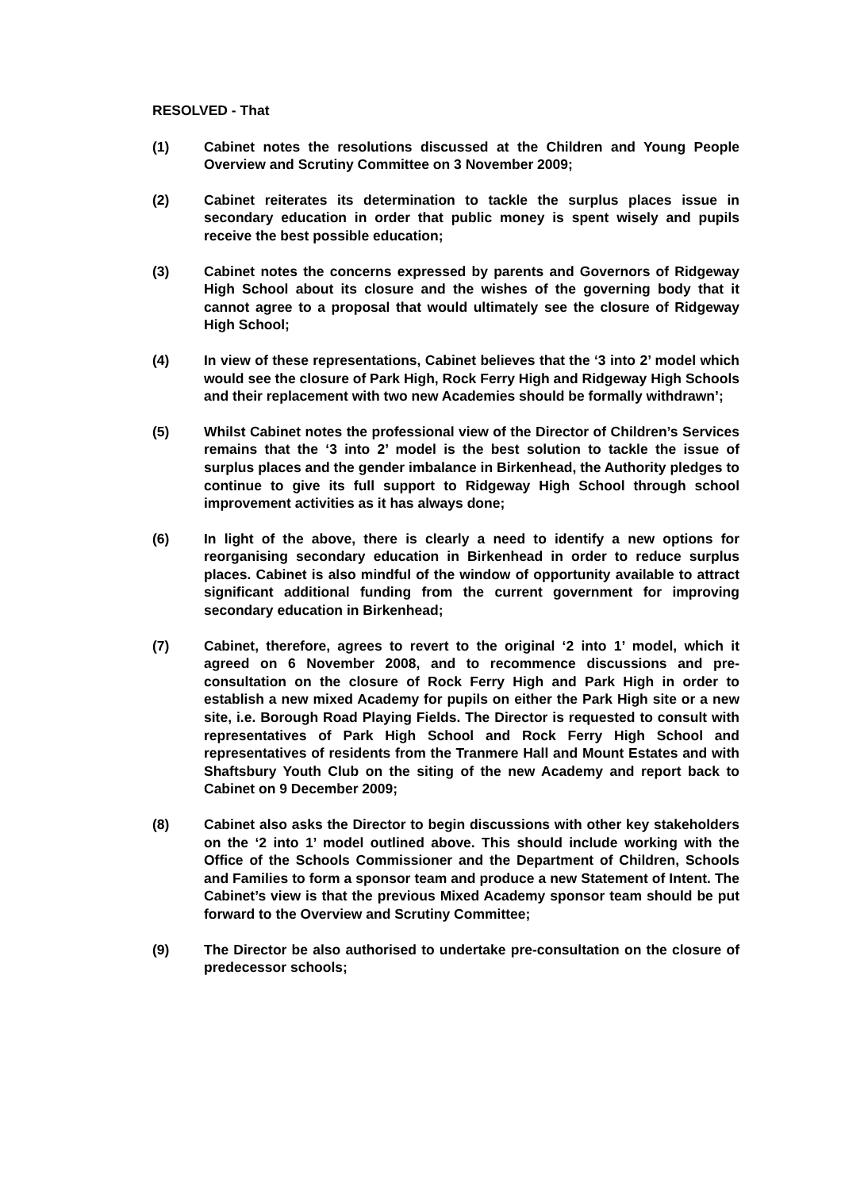RESOLVED - That
(1) Cabinet notes the resolutions discussed at the Children and Young People Overview and Scrutiny Committee on 3 November 2009;
(2) Cabinet reiterates its determination to tackle the surplus places issue in secondary education in order that public money is spent wisely and pupils receive the best possible education;
(3) Cabinet notes the concerns expressed by parents and Governors of Ridgeway High School about its closure and the wishes of the governing body that it cannot agree to a proposal that would ultimately see the closure of Ridgeway High School;
(4) In view of these representations, Cabinet believes that the ‘3 into 2’ model which would see the closure of Park High, Rock Ferry High and Ridgeway High Schools and their replacement with two new Academies should be formally withdrawn’;
(5) Whilst Cabinet notes the professional view of the Director of Children’s Services remains that the ‘3 into 2’ model is the best solution to tackle the issue of surplus places and the gender imbalance in Birkenhead, the Authority pledges to continue to give its full support to Ridgeway High School through school improvement activities as it has always done;
(6) In light of the above, there is clearly a need to identify a new options for reorganising secondary education in Birkenhead in order to reduce surplus places. Cabinet is also mindful of the window of opportunity available to attract significant additional funding from the current government for improving secondary education in Birkenhead;
(7) Cabinet, therefore, agrees to revert to the original ‘2 into 1’ model, which it agreed on 6 November 2008, and to recommence discussions and pre-consultation on the closure of Rock Ferry High and Park High in order to establish a new mixed Academy for pupils on either the Park High site or a new site, i.e. Borough Road Playing Fields. The Director is requested to consult with representatives of Park High School and Rock Ferry High School and representatives of residents from the Tranmere Hall and Mount Estates and with Shaftsbury Youth Club on the siting of the new Academy and report back to Cabinet on 9 December 2009;
(8) Cabinet also asks the Director to begin discussions with other key stakeholders on the ‘2 into 1’ model outlined above. This should include working with the Office of the Schools Commissioner and the Department of Children, Schools and Families to form a sponsor team and produce a new Statement of Intent. The Cabinet’s view is that the previous Mixed Academy sponsor team should be put forward to the Overview and Scrutiny Committee;
(9) The Director be also authorised to undertake pre-consultation on the closure of predecessor schools;